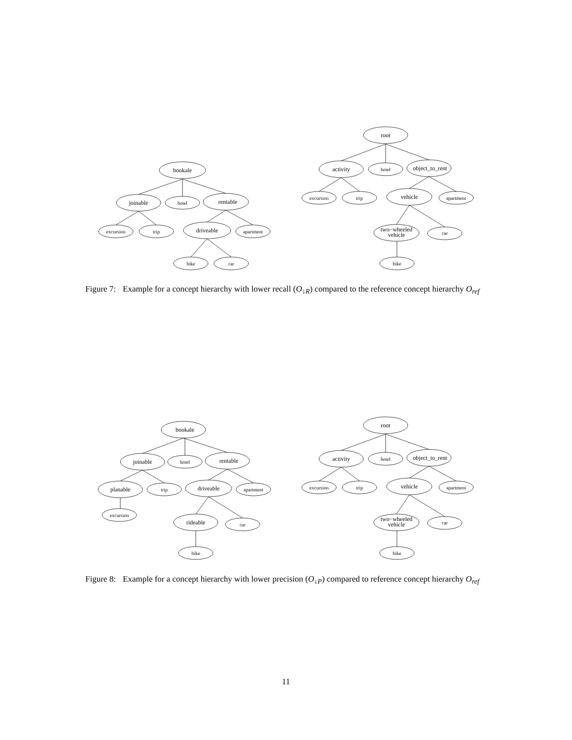bookale
joinable
hotel
rentable
excursion
trip
driveable
apartment
bike
car
root
activity
hotel
object_to_rent
excursion
trip
vehicle
apartment
two−wheeled
vehicle
car
bike
Figure 7: Example for a concept hierarchy with lower recall (O<sub>↓R</sub>) compared to the reference concept hierarchy O<sub>ref</sub>
bookale
joinable
hotel
rentable
planable
trip
driveable
apartment
excursion
rideable
car
bike
root
activity
hotel
object_to_rent
excursion
trip
vehicle
apartment
two−wheeled
vehicle
car
bike
Figure 8: Example for a concept hierarchy with lower precision (O<sub>↓P</sub>) compared to reference concept hierarchy O<sub>ref</sub>
11